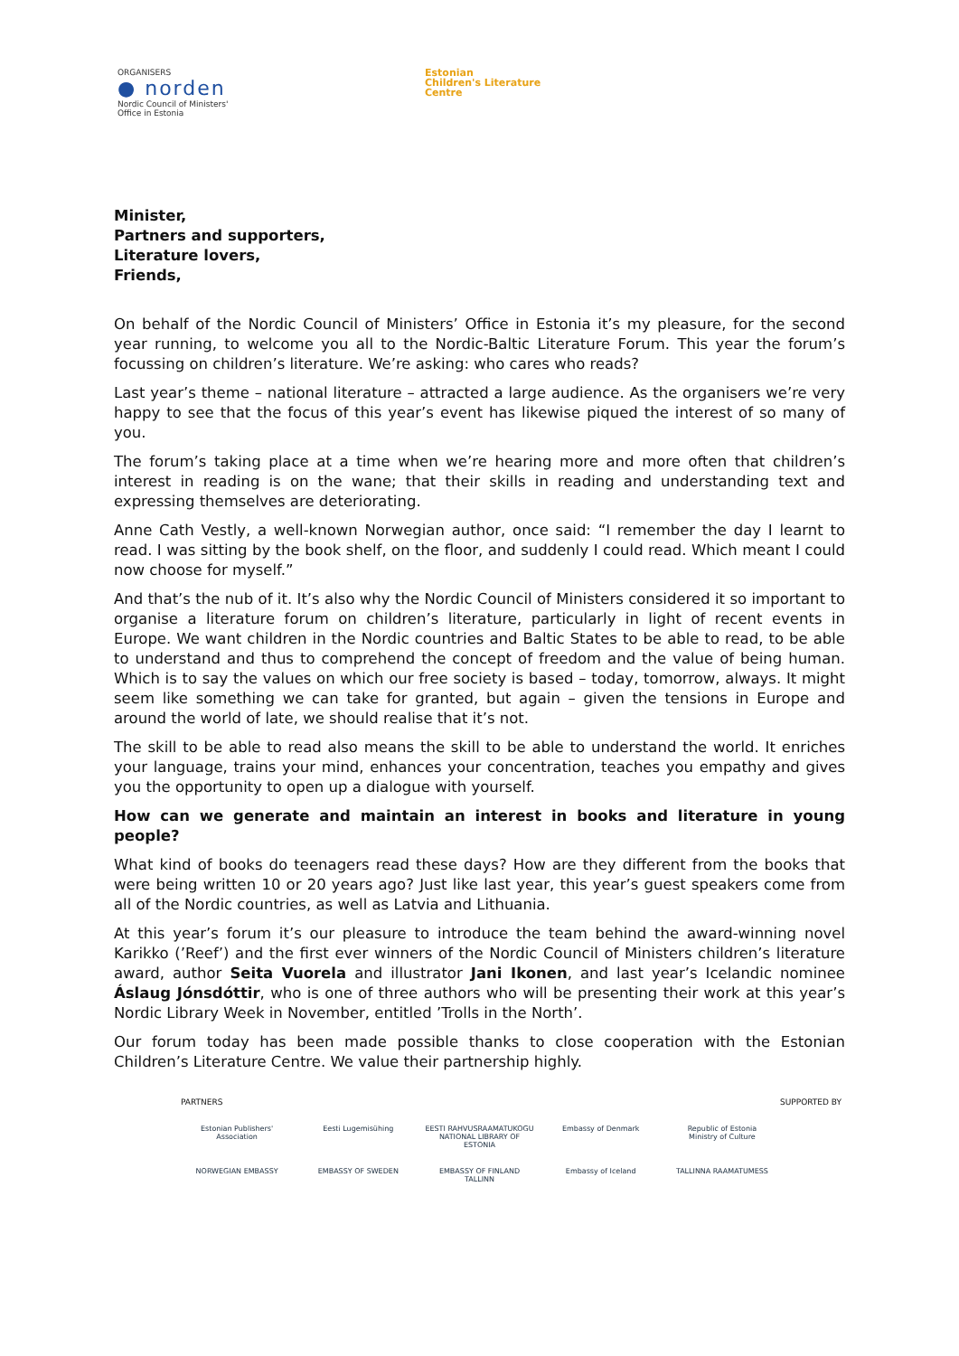ORGANISERS
● norden
Nordic Council of Ministers'
Office in Estonia
Estonian
Children's Literature
Centre
Minister,
Partners and supporters,
Literature lovers,
Friends,
On behalf of the Nordic Council of Ministers’ Office in Estonia it’s my pleasure, for the second year running, to welcome you all to the Nordic-Baltic Literature Forum. This year the forum’s focussing on children’s literature. We’re asking: who cares who reads?
Last year’s theme – national literature – attracted a large audience. As the organisers we’re very happy to see that the focus of this year’s event has likewise piqued the interest of so many of you.
The forum’s taking place at a time when we’re hearing more and more often that children’s interest in reading is on the wane; that their skills in reading and understanding text and expressing themselves are deteriorating.
Anne Cath Vestly, a well-known Norwegian author, once said: “I remember the day I learnt to read. I was sitting by the book shelf, on the floor, and suddenly I could read. Which meant I could now choose for myself.”
And that’s the nub of it. It’s also why the Nordic Council of Ministers considered it so important to organise a literature forum on children’s literature, particularly in light of recent events in Europe. We want children in the Nordic countries and Baltic States to be able to read, to be able to understand and thus to comprehend the concept of freedom and the value of being human. Which is to say the values on which our free society is based – today, tomorrow, always. It might seem like something we can take for granted, but again – given the tensions in Europe and around the world of late, we should realise that it’s not.
The skill to be able to read also means the skill to be able to understand the world. It enriches your language, trains your mind, enhances your concentration, teaches you empathy and gives you the opportunity to open up a dialogue with yourself.
How can we generate and maintain an interest in books and literature in young people?
What kind of books do teenagers read these days? How are they different from the books that were being written 10 or 20 years ago? Just like last year, this year’s guest speakers come from all of the Nordic countries, as well as Latvia and Lithuania.
At this year’s forum it’s our pleasure to introduce the team behind the award-winning novel Karikko (’Reef’) and the first ever winners of the Nordic Council of Ministers children’s literature award, author Seita Vuorela and illustrator Jani Ikonen, and last year’s Icelandic nominee Áslaug Jónsdóttir, who is one of three authors who will be presenting their work at this year’s Nordic Library Week in November, entitled ’Trolls in the North’.
Our forum today has been made possible thanks to close cooperation with the Estonian Children’s Literature Centre. We value their partnership highly.
PARTNERS SUPPORTED BY
Estonian Publishers' Association
Eesti Lugemisühing
EESTI RAHVUSRAAMATUKOGU
NATIONAL LIBRARY OF ESTONIA
Embassy of Denmark
Republic of Estonia
Ministry of Culture
NORWEGIAN EMBASSY
EMBASSY OF SWEDEN
EMBASSY OF FINLAND
TALLINN
Embassy of Iceland
TALLINNA RAAMATUMESS